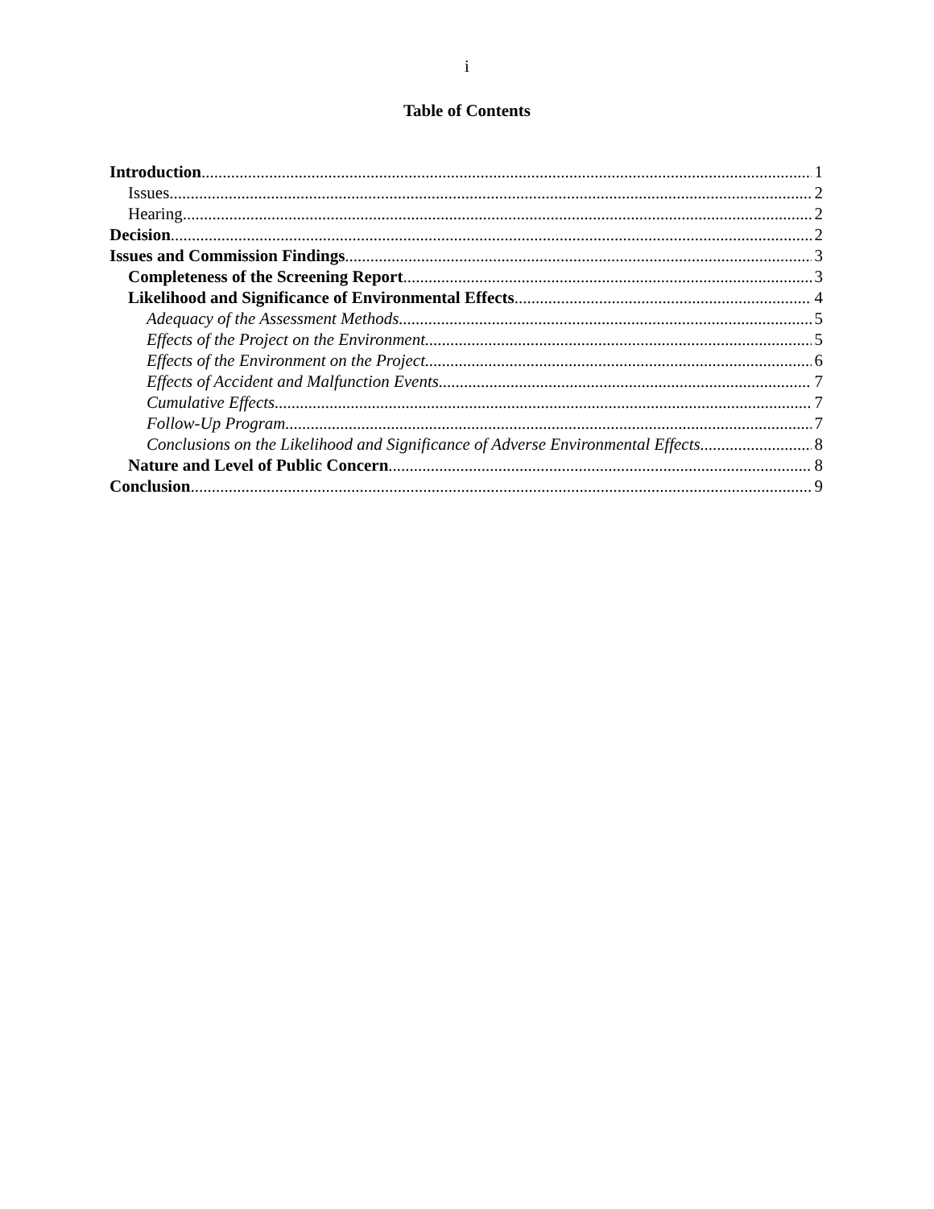i
Table of Contents
Introduction 1
Issues 2
Hearing 2
Decision 2
Issues and Commission Findings 3
Completeness of the Screening Report 3
Likelihood and Significance of Environmental Effects 4
Adequacy of the Assessment Methods 5
Effects of the Project on the Environment 5
Effects of the Environment on the Project 6
Effects of Accident and Malfunction Events 7
Cumulative Effects 7
Follow-Up Program 7
Conclusions on the Likelihood and Significance of Adverse Environmental Effects 8
Nature and Level of Public Concern 8
Conclusion 9